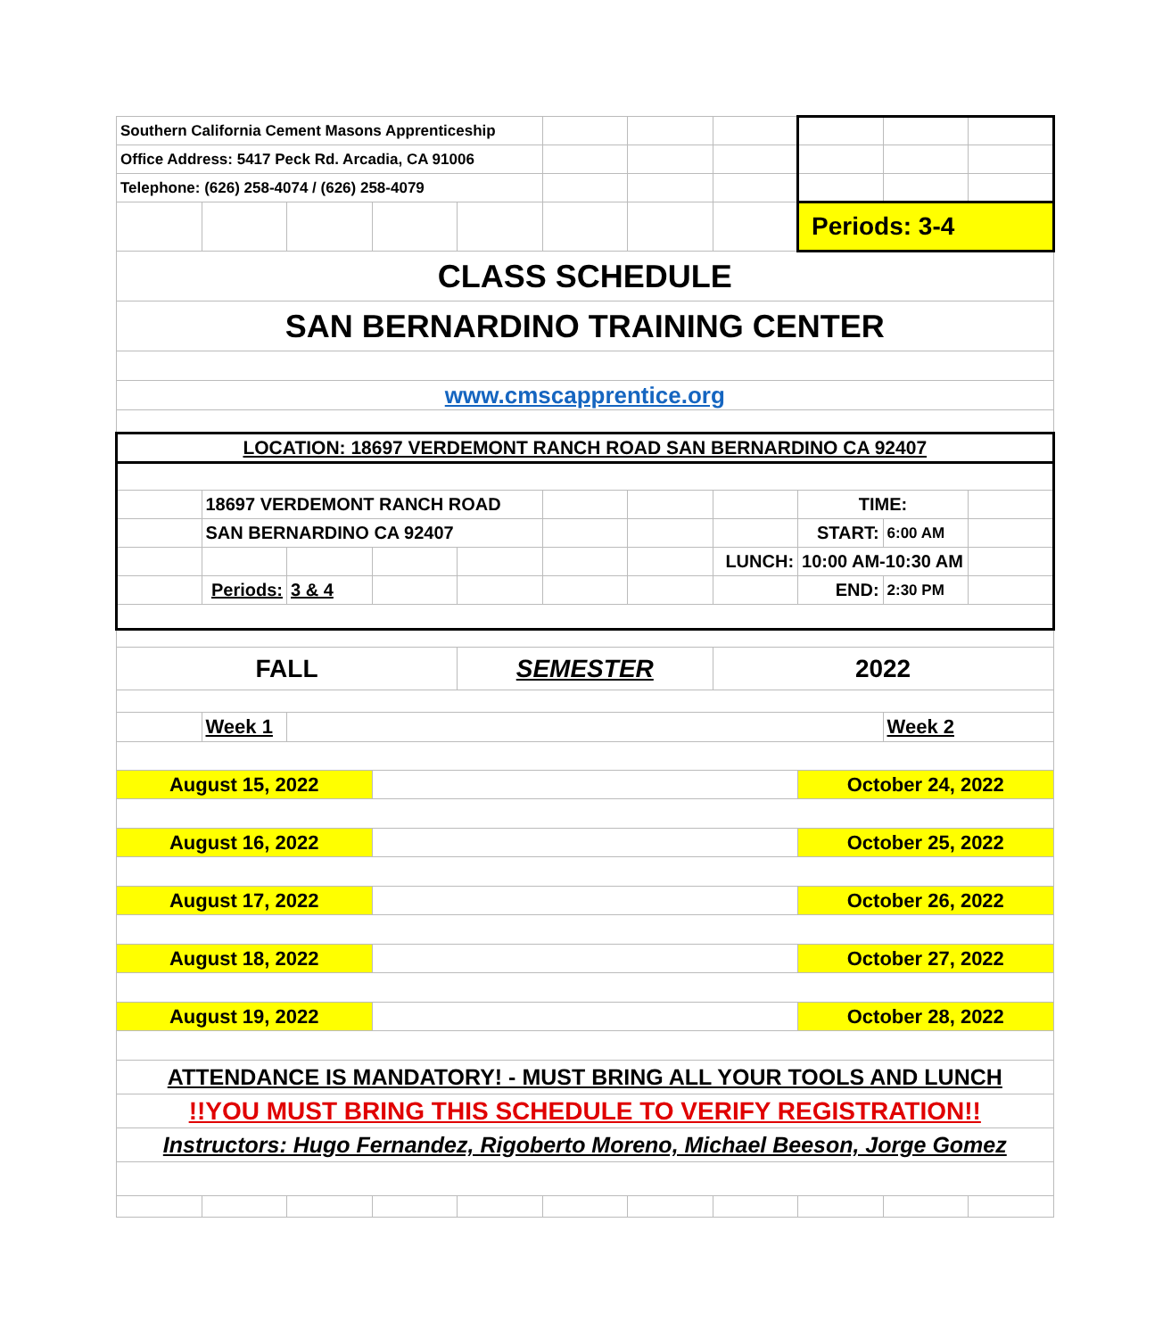| Southern California Cement Masons Apprenticeship | | | | | | | | | | |
| Office Address: 5417 Peck Rd. Arcadia, CA 91006 | | | | | | | | | | |
| Telephone: (626) 258-4074 / (626) 258-4079 | | | | | | | | | | |
| | | | | | | | | Periods: 3-4 | | |
| CLASS SCHEDULE | | | | | | | | | | |
| SAN BERNARDINO TRAINING CENTER | | | | | | | | | | |
| www.cmscapprentice.org | | | | | | | | | | |
| LOCATION: 18697 VERDEMONT RANCH ROAD SAN BERNARDINO CA 92407 | | | | | | | | | | |
| | 18697 VERDEMONT RANCH ROAD | | | | | | | TIME: | | |
| | SAN BERNARDINO CA 92407 | | | | | | | START: | 6:00 AM | |
| | | | | | | | LUNCH: | 10:00 AM-10:30 AM | | |
| | Periods: | 3 & 4 | | | | | | END: | 2:30 PM | |
| FALL | | | | SEMESTER | | | 2022 | | | |
| | Week 1 | | | | | | | | Week 2 | |
| August 15, 2022 | | | | | | | | October 24, 2022 | | |
| August 16, 2022 | | | | | | | | October 25, 2022 | | |
| August 17, 2022 | | | | | | | | October 26, 2022 | | |
| August 18, 2022 | | | | | | | | October 27, 2022 | | |
| August 19, 2022 | | | | | | | | October 28, 2022 | | |
| ATTENDANCE IS MANDATORY! - MUST BRING ALL YOUR TOOLS AND LUNCH | | | | | | | | | | |
| !!YOU MUST BRING THIS SCHEDULE TO VERIFY REGISTRATION!! | | | | | | | | | | |
| Instructors: Hugo Fernandez, Rigoberto Moreno, Michael Beeson, Jorge Gomez | | | | | | | | | | |